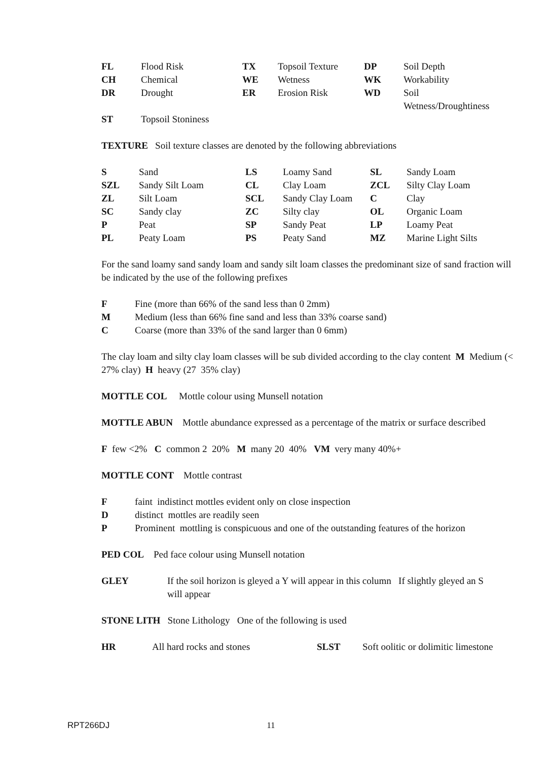| FL | Flood Risk | TX | Topsoil Texture | DP | Soil Depth |
| CH | Chemical | WE | Wetness | WK | Workability |
| DR | Drought | ER | Erosion Risk | WD | Soil Wetness/Droughtiness |
| ST | Topsoil Stoniness | | | | |
TEXTURE Soil texture classes are denoted by the following abbreviations
| S | Sand | LS | Loamy Sand | SL | Sandy Loam |
| SZL | Sandy Silt Loam | CL | Clay Loam | ZCL | Silty Clay Loam |
| ZL | Silt Loam | SCL | Sandy Clay Loam | C | Clay |
| SC | Sandy clay | ZC | Silty clay | OL | Organic Loam |
| P | Peat | SP | Sandy Peat | LP | Loamy Peat |
| PL | Peaty Loam | PS | Peaty Sand | MZ | Marine Light Silts |
For the sand loamy sand sandy loam and sandy silt loam classes the predominant size of sand fraction will be indicated by the use of the following prefixes
| F | Fine (more than 66% of the sand less than 0 2mm) |
| M | Medium (less than 66% fine sand and less than 33% coarse sand) |
| C | Coarse (more than 33% of the sand larger than 0 6mm) |
The clay loam and silty clay loam classes will be sub divided according to the clay content M Medium (< 27% clay) H heavy (27 35% clay)
MOTTLE COL Mottle colour using Munsell notation
MOTTLE ABUN Mottle abundance expressed as a percentage of the matrix or surface described
F few <2% C common 2 20% M many 20 40% VM very many 40%+
MOTTLE CONT Mottle contrast
| F | faint indistinct mottles evident only on close inspection |
| D | distinct mottles are readily seen |
| P | Prominent mottling is conspicuous and one of the outstanding features of the horizon |
PED COL Ped face colour using Munsell notation
| GLEY | If the soil horizon is gleyed a Y will appear in this column If slightly gleyed an S will appear |
STONE LITH Stone Lithology One of the following is used
| HR | All hard rocks and stones | SLST | Soft oolitic or dolimitic limestone |
RPT266DJ 11